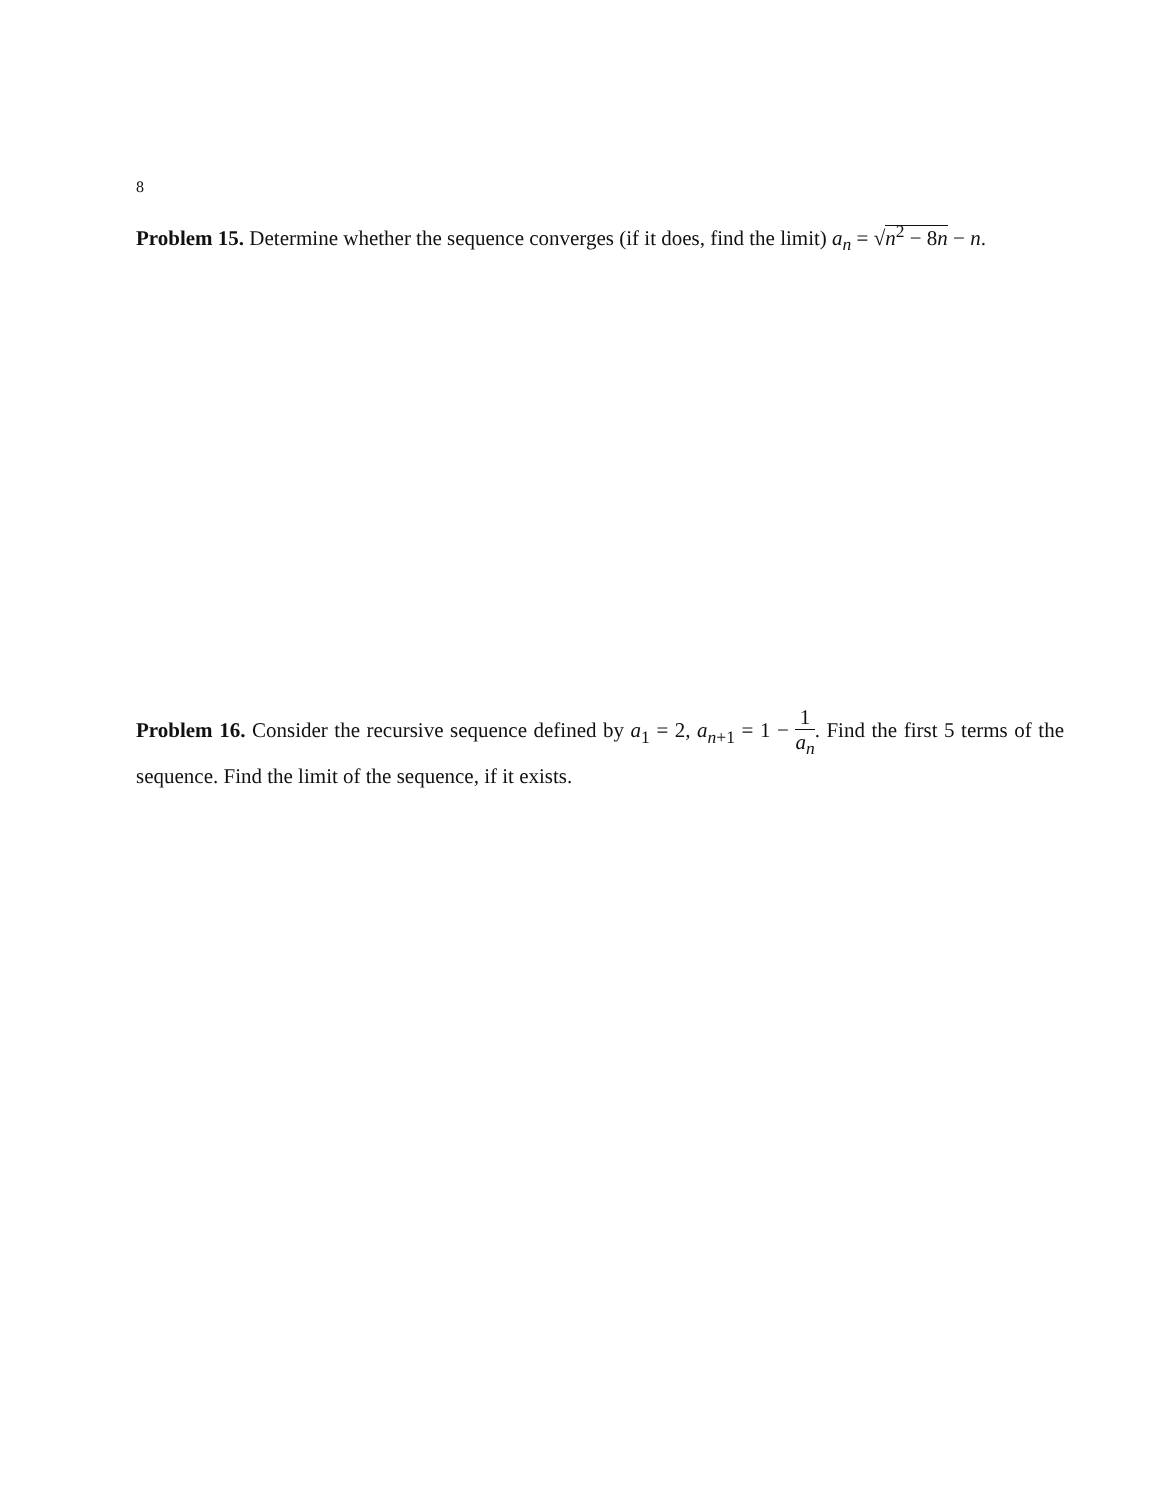8
Problem 15. Determine whether the sequence converges (if it does, find the limit) a<sub>n</sub> = √n<sup>2</sup> − 8n − n.
Problem 16. Consider the recursive sequence defined by a<sub>1</sub> = 2, a<sub>n+1</sub> = 1 − 1 a<sub>n</sub>. Find the first 5 terms of the sequence. Find the limit of the sequence, if it exists.